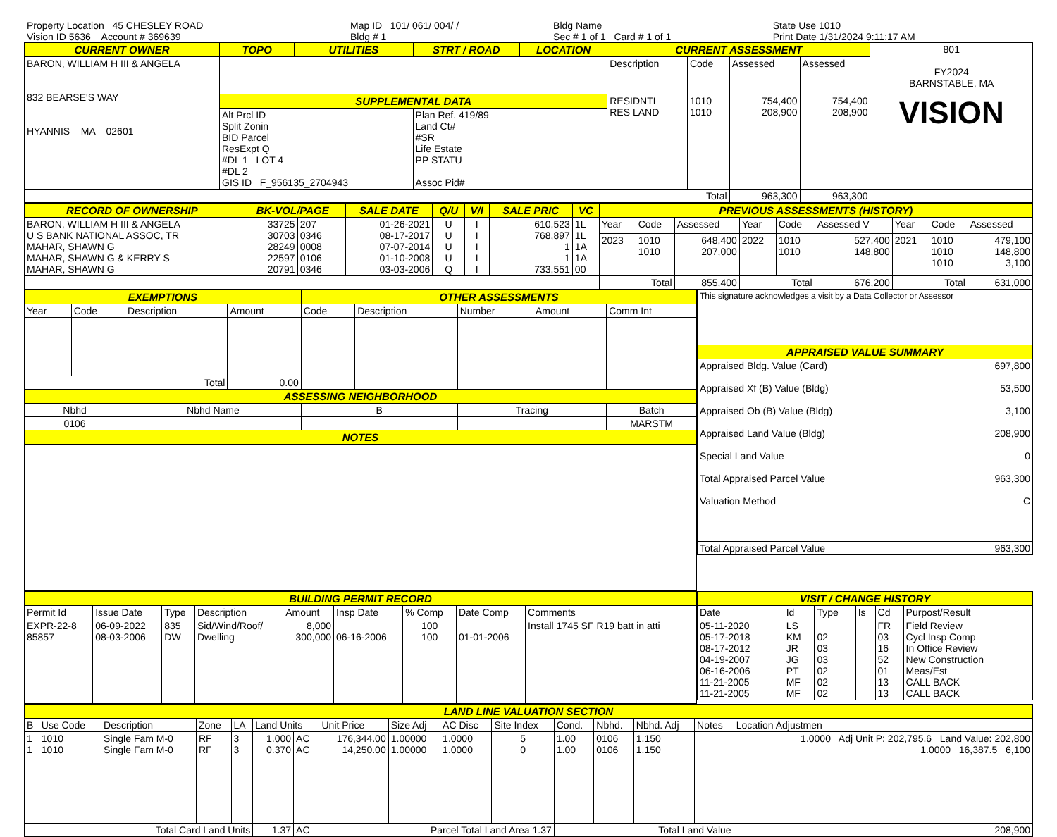| Property Location 45 CHESLEY ROAD | Map ID 101/ 061/ 004/ / | Bldg Name | State Use 1010 |
| Vision ID 5636 Account # 369639 | Bldg # 1 | Sec # 1 of 1 Card # 1 of 1 | Print Date 1/31/2024 9:11:17 AM |
| CURRENT OWNER | TOPO | UTILITIES | STRT / ROAD | LOCATION | CURRENT ASSESSMENT | | | | 801 FY2024 BARNSTABLE, MA |
| BARON, WILLIAM H III & ANGELA 832 BEARSE'S WAY HYANNIS MA 02601 | | | | | Description | Code | Assessed | Assessed | |
| | SUPPLEMENTAL DATA | | | | RESIDNTL RES LAND | 1010 1010 | 754,400 208,900 | 754,400 208,900 | VISION |
| | Alt Prcl ID Split Zonin BID Parcel ResExpt Q #DL 1 LOT 4 #DL 2 GIS ID F_956135_2704943 | | Plan Ref. 419/89 Land Ct# #SR Life Estate PP STATU Assoc Pid# | | | | | | |
| | | | | | Total | | 963,300 | 963,300 | |
| RECORD OF OWNERSHIP | BK-VOL/PAGE | | SALE DATE | Q/U | V/I | SALE PRIC | VC | PREVIOUS ASSESSMENTS (HISTORY) | | | | | | | | |
| --- | --- | --- | --- | --- | --- | --- | --- | --- | --- | --- | --- | --- | --- | --- | --- | --- |
| BARON, WILLIAM H III & ANGELA U S BANK NATIONAL ASSOC, TR MAHAR, SHAWN G MAHAR, SHAWN G & KERRY S MAHAR, SHAWN G | 33725 30703 28249 22597 20791 | 207 0346 0008 0106 0346 | 01-26-2021 08-17-2017 07-07-2014 01-10-2008 03-03-2006 | U U U U Q | I I I I I | 610,523 768,897 1 1 733,551 | 1L 1L 1A 1A 00 | Year | Code | Assessed | Year | Code | Assessed V | Year | Code | Assessed |
| | | | | | | | | 2023 | 1010 1010 | 648,400 207,000 | 2022 | 1010 1010 | 527,400 148,800 | 2021 | 1010 1010 1010 | 479,100 148,800 3,100 |
| | | | | | | | | Total | | 855,400 | Total | | 676,200 | Total | | 631,000 |
| EXEMPTIONS | | | | OTHER ASSESSMENTS | | | | |
| --- | --- | --- | --- | --- | --- | --- | --- | --- |
| Year | Code | Description | Amount | Code | Description | Number | Amount | Comm Int |
| Total | | | 0.00 | | | | | |
| ASSESSING NEIGHBORHOOD | | | | | | | | |
| Nbhd | | Nbhd Name | | B | | Tracing | | Batch |
| 0106 | | | | | | | | MARSTM |
| NOTES | | | | | | | | |
| This signature acknowledges a visit by a Data Collector or Assessor | |
| APPRAISED VALUE SUMMARY | |
| Appraised Bldg. Value (Card) Appraised Xf (B) Value (Bldg) Appraised Ob (B) Value (Bldg) Appraised Land Value (Bldg) Special Land Value Total Appraised Parcel Value Valuation Method | 697,800 53,500 3,100 208,900 0 963,300 C |
| Total Appraised Parcel Value | 963,300 |
| BUILDING PERMIT RECORD | | | | | | | | |
| --- | --- | --- | --- | --- | --- | --- | --- | --- |
| Permit Id | Issue Date | Type | Description | Amount | Insp Date | % Comp | Date Comp | Comments |
| EXPR-22-8 85857 | 06-09-2022 08-03-2006 | 835 DW | Sid/Wind/Roof/ Dwelling | 8,000 300,000 | 06-16-2006 | 100 100 | 01-01-2006 | Install 1745 SF R19 batt in atti |
| VISIT / CHANGE HISTORY | | | | | |
| --- | --- | --- | --- | --- | --- |
| Date | Id | Type | Is | Cd | Purpost/Result |
| 05-11-2020 05-17-2018 08-17-2012 04-19-2007 06-16-2006 11-21-2005 11-21-2005 | LS KM JR JG PT MF MF | 02 03 03 02 02 02 | | FR 03 16 52 01 13 13 | Field Review Cycl Insp Comp In Office Review New Construction Meas/Est CALL BACK CALL BACK |
| LAND LINE VALUATION SECTION | | | | | | | | | | | | | | | |
| --- | --- | --- | --- | --- | --- | --- | --- | --- | --- | --- | --- | --- | --- | --- | --- |
| B | Use Code | Description | Zone | LA | Land Units | | Unit Price | Size Adj | AC Disc | Site Index | Cond. | Nbhd. | Nbhd. Adj | Notes | Location Adjustmen |
| 1 1 | 1010 1010 | Single Fam M-0 Single Fam M-0 | RF RF | 3 3 | 1.000 0.370 | AC AC | 176,344.00 14,250.00 | 1.00000 1.00000 | 1.0000 1.0000 | 5 0 | 1.00 1.00 | 0106 0106 | 1.150 1.150 | | 1.0000 Adj Unit P: 202,795.6 Land Value: 202,800 1.0000 16,387.5 6,100 |
| Total Card Land Units | | | | | 1.37 | AC | Parcel Total Land Area 1.37 | | | | Total Land Value | | | | 208,900 |